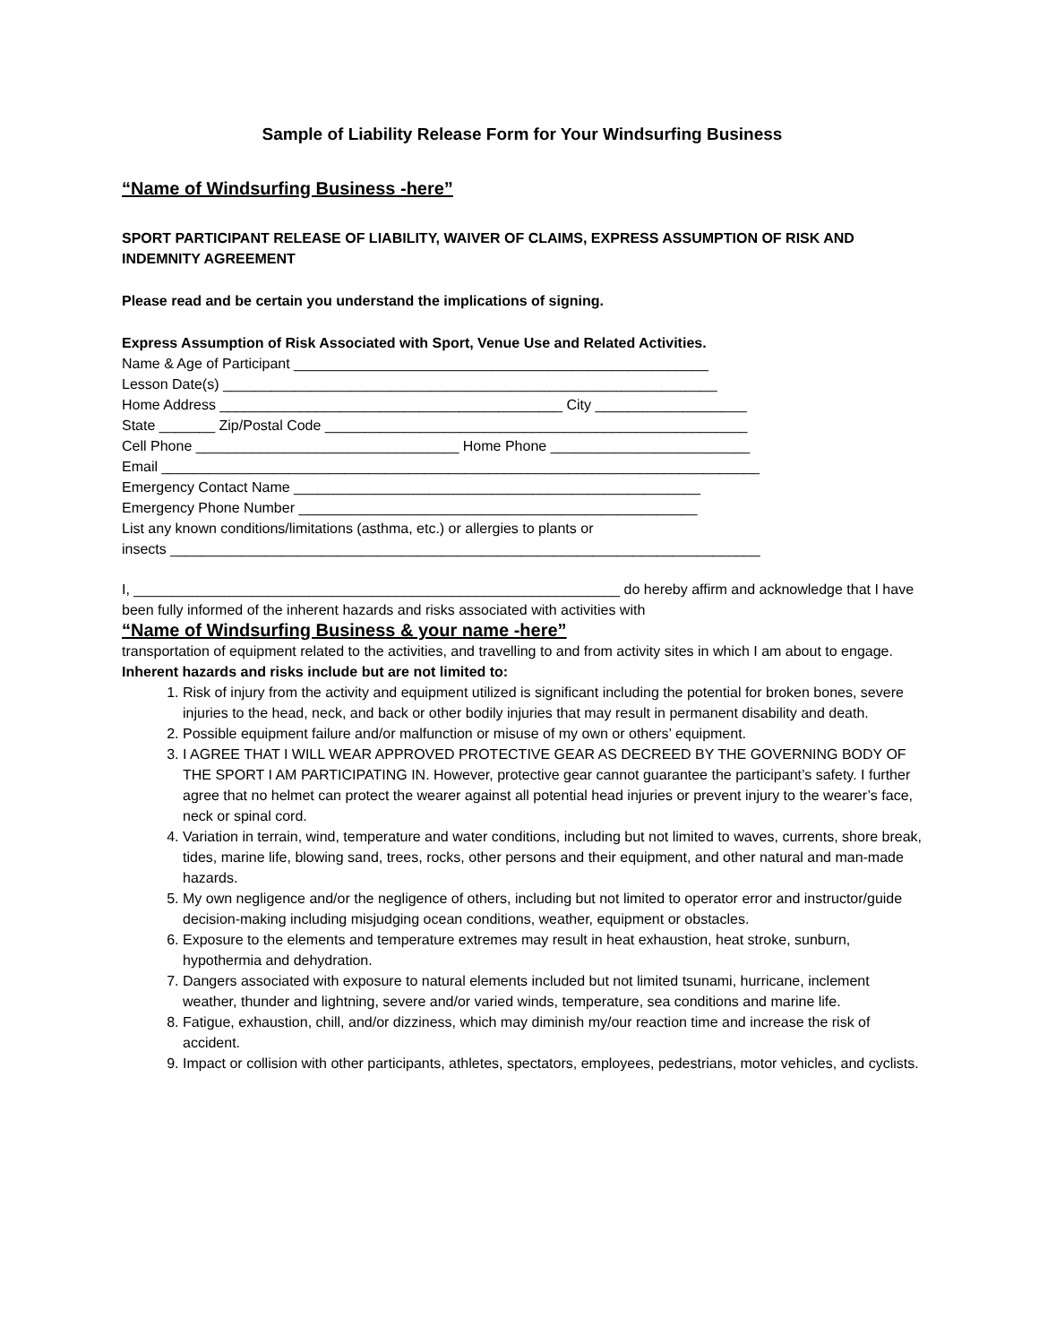Sample of Liability Release Form for Your Windsurfing Business
“Name of Windsurfing Business -here”
SPORT PARTICIPANT RELEASE OF LIABILITY, WAIVER OF CLAIMS, EXPRESS ASSUMPTION OF RISK AND INDEMNITY AGREEMENT
Please read and be certain you understand the implications of signing.
Express Assumption of Risk Associated with Sport, Venue Use and Related Activities.
Name & Age of Participant ____________________________________________________
Lesson Date(s) ______________________________________________________________
Home Address ___________________________________________ City ___________________
State _______ Zip/Postal Code _____________________________________________________
Cell Phone _________________________________ Home Phone _________________________
Email ___________________________________________________________________________
Emergency Contact Name ___________________________________________________
Emergency Phone Number __________________________________________________
List any known conditions/limitations (asthma, etc.) or allergies to plants or
insects __________________________________________________________________________
I, _____________________________________________________________ do hereby affirm and acknowledge that I have been fully informed of the inherent hazards and risks associated with activities with
“Name of Windsurfing Business & your name -here”
transportation of equipment related to the activities, and travelling to and from activity sites in which I am about to engage.
Inherent hazards and risks include but are not limited to:
1. Risk of injury from the activity and equipment utilized is significant including the potential for broken bones, severe injuries to the head, neck, and back or other bodily injuries that may result in permanent disability and death.
2. Possible equipment failure and/or malfunction or misuse of my own or others’ equipment.
3. I AGREE THAT I WILL WEAR APPROVED PROTECTIVE GEAR AS DECREED BY THE GOVERNING BODY OF THE SPORT I AM PARTICIPATING IN. However, protective gear cannot guarantee the participant’s safety. I further agree that no helmet can protect the wearer against all potential head injuries or prevent injury to the wearer’s face, neck or spinal cord.
4. Variation in terrain, wind, temperature and water conditions, including but not limited to waves, currents, shore break, tides, marine life, blowing sand, trees, rocks, other persons and their equipment, and other natural and man-made hazards.
5. My own negligence and/or the negligence of others, including but not limited to operator error and instructor/guide decision-making including misjudging ocean conditions, weather, equipment or obstacles.
6. Exposure to the elements and temperature extremes may result in heat exhaustion, heat stroke, sunburn, hypothermia and dehydration.
7. Dangers associated with exposure to natural elements included but not limited tsunami, hurricane, inclement weather, thunder and lightning, severe and/or varied winds, temperature, sea conditions and marine life.
8. Fatigue, exhaustion, chill, and/or dizziness, which may diminish my/our reaction time and increase the risk of accident.
9. Impact or collision with other participants, athletes, spectators, employees, pedestrians, motor vehicles, and cyclists.